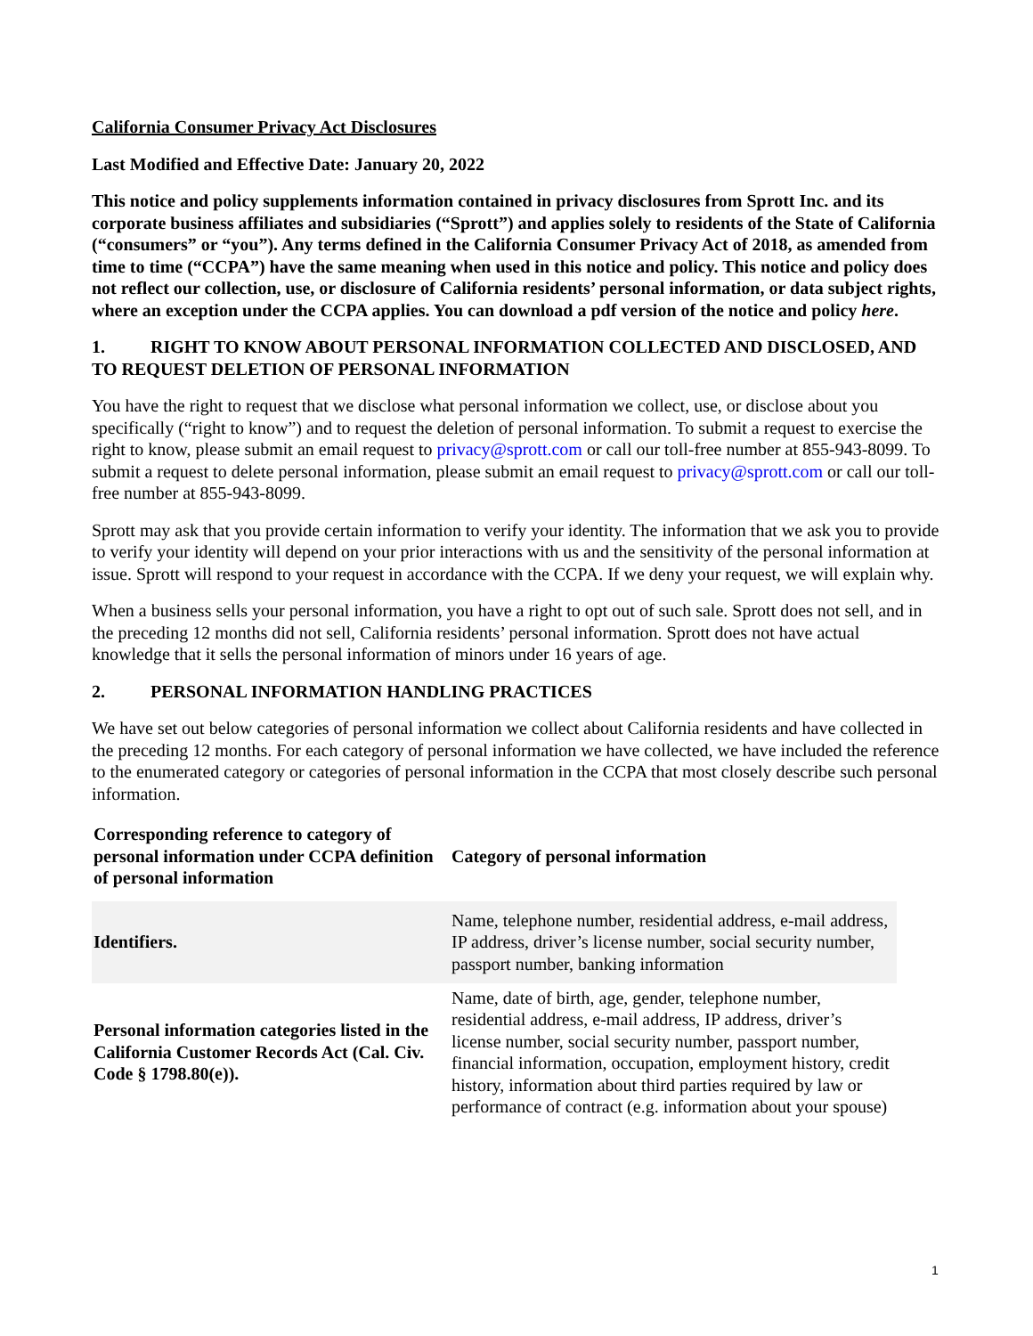California Consumer Privacy Act Disclosures
Last Modified and Effective Date: January 20, 2022
This notice and policy supplements information contained in privacy disclosures from Sprott Inc. and its corporate business affiliates and subsidiaries (“Sprott”) and applies solely to residents of the State of California (“consumers” or “you”). Any terms defined in the California Consumer Privacy Act of 2018, as amended from time to time (“CCPA”) have the same meaning when used in this notice and policy. This notice and policy does not reflect our collection, use, or disclosure of California residents’ personal information, or data subject rights, where an exception under the CCPA applies. You can download a pdf version of the notice and policy here.
1. RIGHT TO KNOW ABOUT PERSONAL INFORMATION COLLECTED AND DISCLOSED, AND TO REQUEST DELETION OF PERSONAL INFORMATION
You have the right to request that we disclose what personal information we collect, use, or disclose about you specifically (“right to know”) and to request the deletion of personal information. To submit a request to exercise the right to know, please submit an email request to privacy@sprott.com or call our toll-free number at 855-943-8099. To submit a request to delete personal information, please submit an email request to privacy@sprott.com or call our toll-free number at 855-943-8099.
Sprott may ask that you provide certain information to verify your identity. The information that we ask you to provide to verify your identity will depend on your prior interactions with us and the sensitivity of the personal information at issue. Sprott will respond to your request in accordance with the CCPA. If we deny your request, we will explain why.
When a business sells your personal information, you have a right to opt out of such sale. Sprott does not sell, and in the preceding 12 months did not sell, California residents’ personal information. Sprott does not have actual knowledge that it sells the personal information of minors under 16 years of age.
2. PERSONAL INFORMATION HANDLING PRACTICES
We have set out below categories of personal information we collect about California residents and have collected in the preceding 12 months. For each category of personal information we have collected, we have included the reference to the enumerated category or categories of personal information in the CCPA that most closely describe such personal information.
| Corresponding reference to category of personal information under CCPA definition of personal information | Category of personal information |
| --- | --- |
| Identifiers. | Name, telephone number, residential address, e-mail address, IP address, driver’s license number, social security number, passport number, banking information |
| Personal information categories listed in the California Customer Records Act (Cal. Civ. Code § 1798.80(e)). | Name, date of birth, age, gender, telephone number, residential address, e-mail address, IP address, driver’s license number, social security number, passport number, financial information, occupation, employment history, credit history, information about third parties required by law or performance of contract (e.g. information about your spouse) |
1